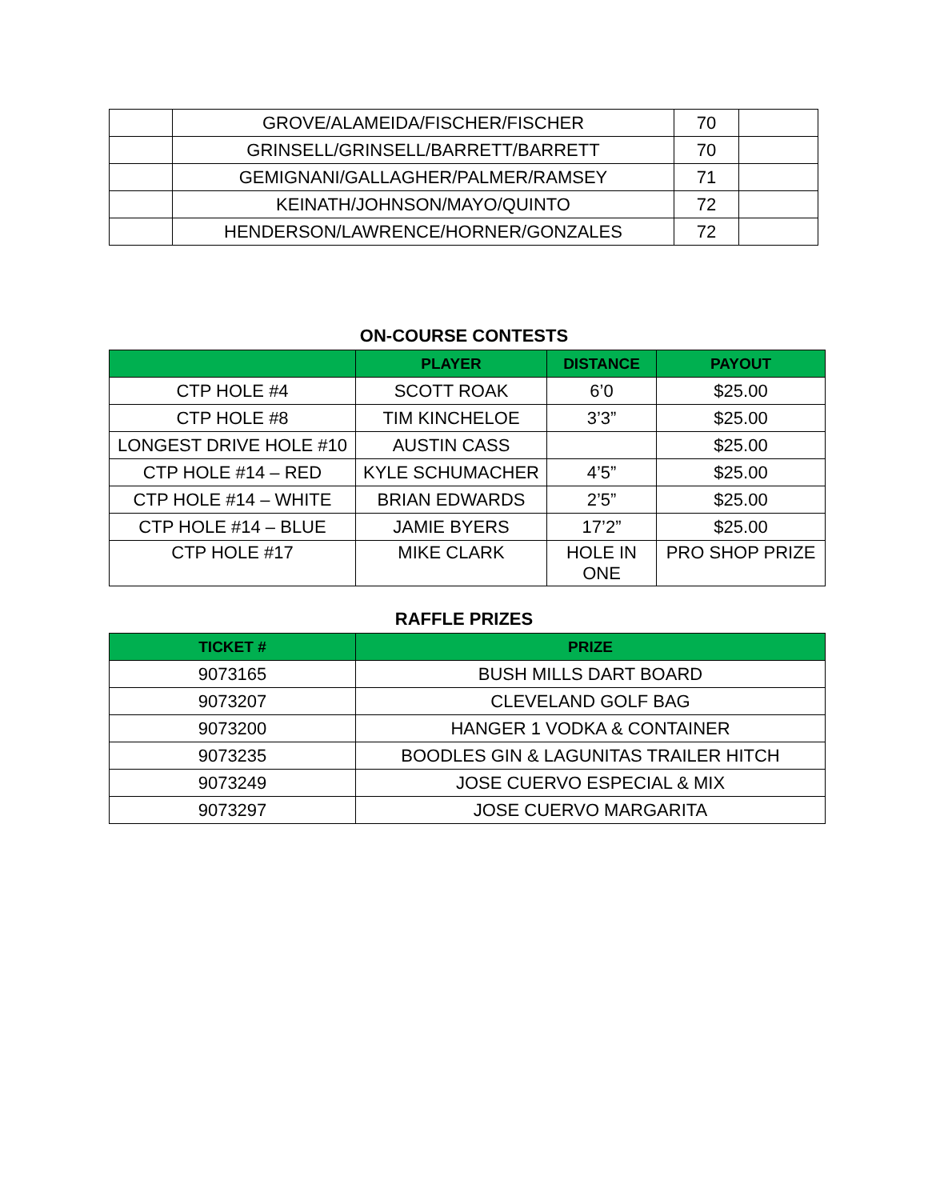| | GROVE/ALAMEIDA/FISCHER/FISCHER | 70 | |
| | GRINSELL/GRINSELL/BARRETT/BARRETT | 70 | |
| | GEMIGNANI/GALLAGHER/PALMER/RAMSEY | 71 | |
| | KEINATH/JOHNSON/MAYO/QUINTO | 72 | |
| | HENDERSON/LAWRENCE/HORNER/GONZALES | 72 | |
ON-COURSE CONTESTS
| | PLAYER | DISTANCE | PAYOUT |
| --- | --- | --- | --- |
| CTP HOLE #4 | SCOTT ROAK | 6’0 | $25.00 |
| CTP HOLE #8 | TIM KINCHELOE | 3’3” | $25.00 |
| LONGEST DRIVE HOLE #10 | AUSTIN CASS | | $25.00 |
| CTP HOLE #14 – RED | KYLE SCHUMACHER | 4’5” | $25.00 |
| CTP HOLE #14 – WHITE | BRIAN EDWARDS | 2’5” | $25.00 |
| CTP HOLE #14 – BLUE | JAMIE BYERS | 17’2” | $25.00 |
| CTP HOLE #17 | MIKE CLARK | HOLE IN ONE | PRO SHOP PRIZE |
RAFFLE PRIZES
| TICKET # | PRIZE |
| --- | --- |
| 9073165 | BUSH MILLS DART BOARD |
| 9073207 | CLEVELAND GOLF BAG |
| 9073200 | HANGER 1 VODKA & CONTAINER |
| 9073235 | BOODLES GIN & LAGUNITAS TRAILER HITCH |
| 9073249 | JOSE CUERVO ESPECIAL & MIX |
| 9073297 | JOSE CUERVO MARGARITA |